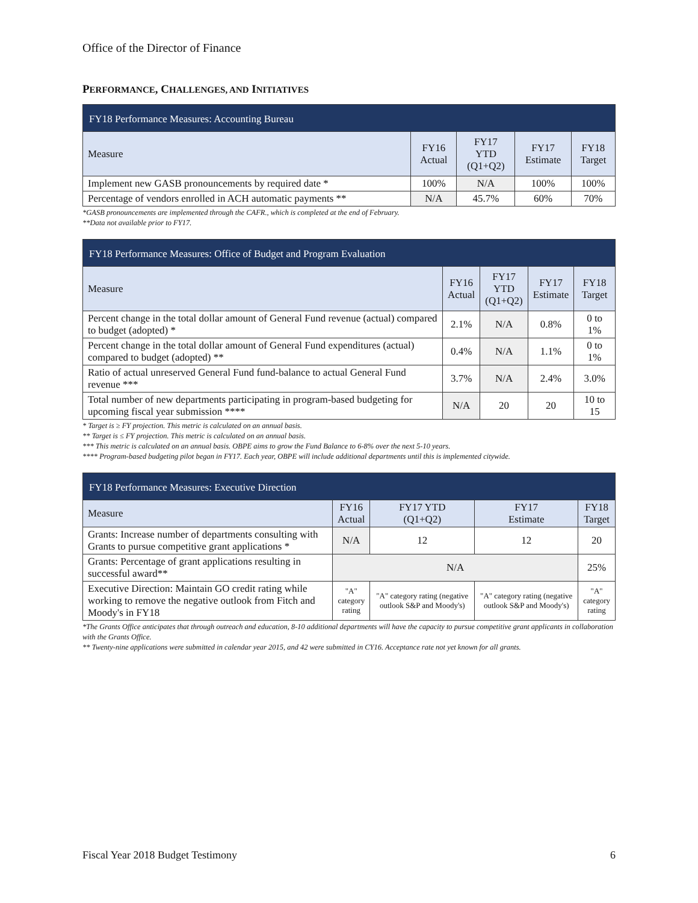Office of the Director of Finance
PERFORMANCE, CHALLENGES, AND INITIATIVES
| FY18 Performance Measures: Accounting Bureau | | | | |
| --- | --- | --- | --- | --- |
| Measure | FY16 Actual | FY17 YTD (Q1+Q2) | FY17 Estimate | FY18 Target |
| Implement new GASB pronouncements by required date * | 100% | N/A | 100% | 100% |
| Percentage of vendors enrolled in ACH automatic payments ** | N/A | 45.7% | 60% | 70% |
*GASB pronouncements are implemented through the CAFR., which is completed at the end of February.
**Data not available prior to FY17.
| FY18 Performance Measures: Office of Budget and Program Evaluation | | | | |
| --- | --- | --- | --- | --- |
| Measure | FY16 Actual | FY17 YTD (Q1+Q2) | FY17 Estimate | FY18 Target |
| Percent change in the total dollar amount of General Fund revenue (actual) compared to budget (adopted) * | 2.1% | N/A | 0.8% | 0 to 1% |
| Percent change in the total dollar amount of General Fund expenditures (actual) compared to budget (adopted) ** | 0.4% | N/A | 1.1% | 0 to 1% |
| Ratio of actual unreserved General Fund fund-balance to actual General Fund revenue *** | 3.7% | N/A | 2.4% | 3.0% |
| Total number of new departments participating in program-based budgeting for upcoming fiscal year submission **** | N/A | 20 | 20 | 10 to 15 |
* Target is ≥ FY projection. This metric is calculated on an annual basis.
** Target is ≤ FY projection. This metric is calculated on an annual basis.
*** This metric is calculated on an annual basis. OBPE aims to grow the Fund Balance to 6-8% over the next 5-10 years.
**** Program-based budgeting pilot began in FY17. Each year, OBPE will include additional departments until this is implemented citywide.
| FY18 Performance Measures: Executive Direction | | | | |
| --- | --- | --- | --- | --- |
| Measure | FY16 Actual | FY17 YTD (Q1+Q2) | FY17 Estimate | FY18 Target |
| Grants: Increase number of departments consulting with Grants to pursue competitive grant applications * | N/A | 12 | 12 | 20 |
| Grants: Percentage of grant applications resulting in successful award** | N/A | | | 25% |
| Executive Direction: Maintain GO credit rating while working to remove the negative outlook from Fitch and Moody's in FY18 | "A" category rating | "A" category rating (negative outlook S&P and Moody's) | "A" category rating (negative outlook S&P and Moody's) | "A" category rating |
*The Grants Office anticipates that through outreach and education, 8-10 additional departments will have the capacity to pursue competitive grant applicants in collaboration with the Grants Office.
** Twenty-nine applications were submitted in calendar year 2015, and 42 were submitted in CY16. Acceptance rate not yet known for all grants.
Fiscal Year 2018 Budget Testimony 6